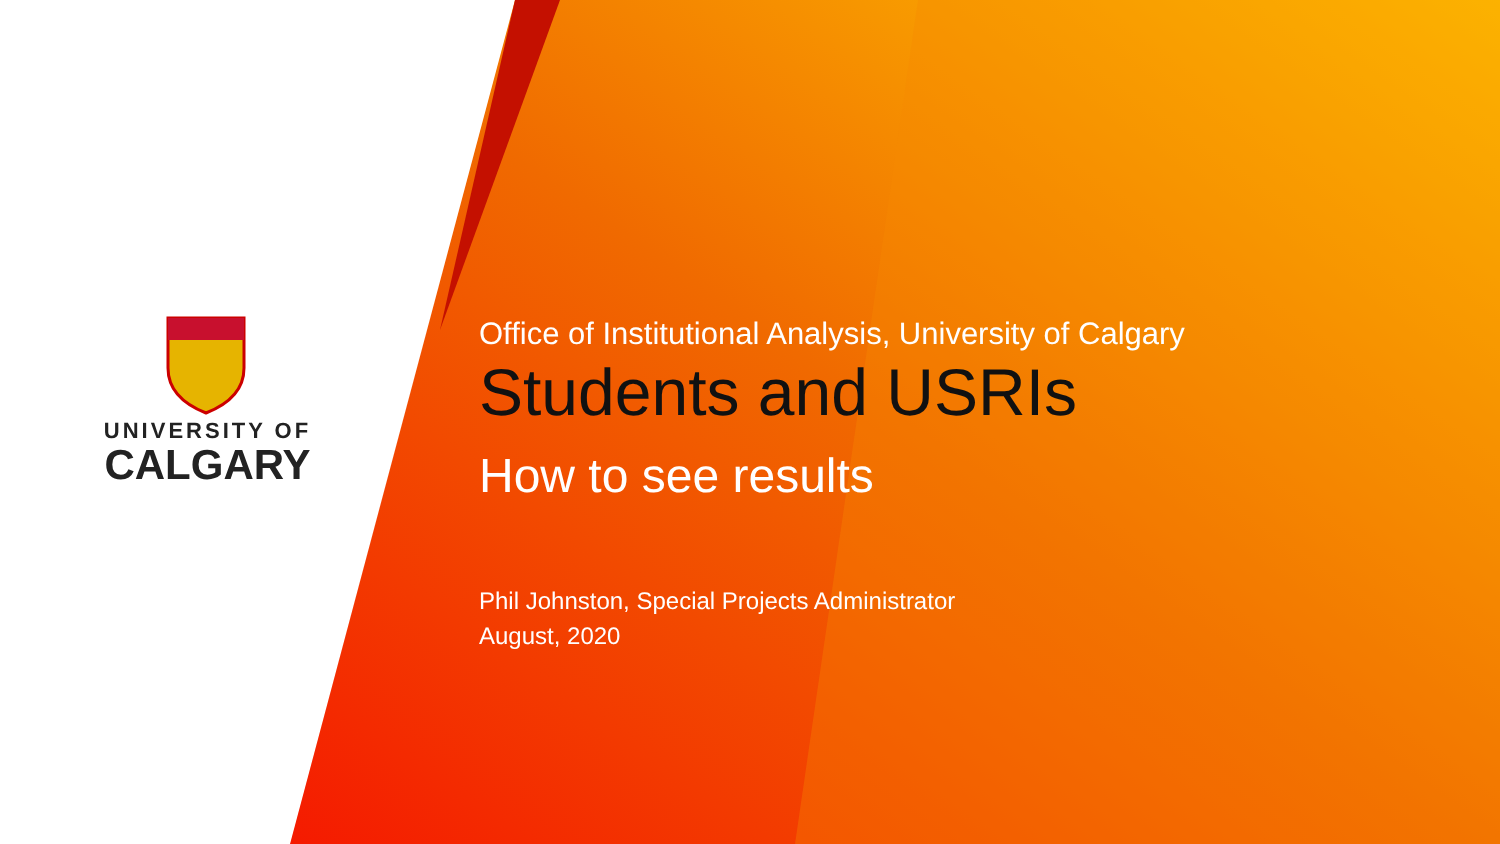UNIVERSITY OF
CALGARY
Office of Institutional Analysis, University of Calgary
Students and USRIs
How to see results
Phil Johnston, Special Projects Administrator
August, 2020